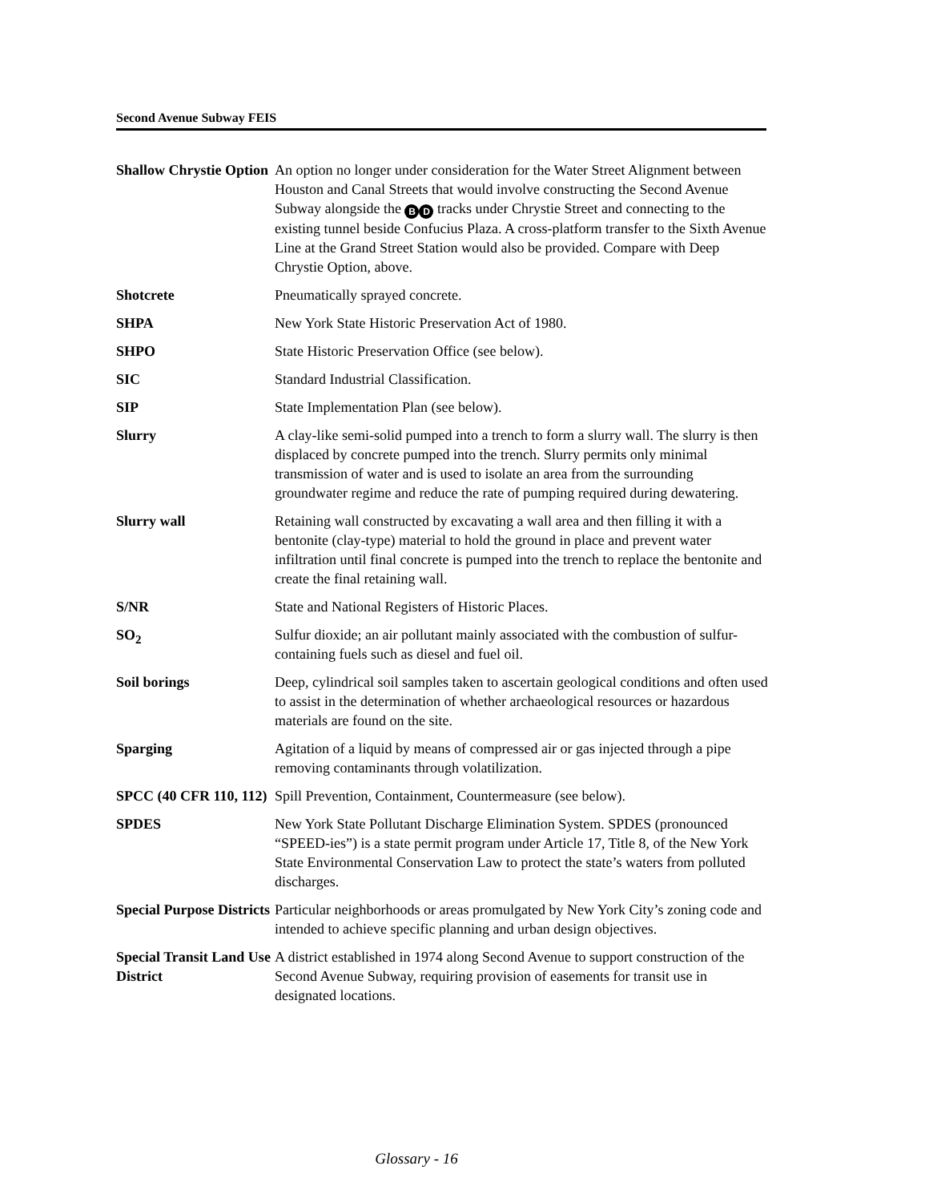Second Avenue Subway FEIS
| Shallow Chrystie Option | An option no longer under consideration for the Water Street Alignment between Houston and Canal Streets that would involve constructing the Second Avenue Subway alongside the B D tracks under Chrystie Street and connecting to the existing tunnel beside Confucius Plaza. A cross-platform transfer to the Sixth Avenue Line at the Grand Street Station would also be provided. Compare with Deep Chrystie Option, above. |
| Shotcrete | Pneumatically sprayed concrete. |
| SHPA | New York State Historic Preservation Act of 1980. |
| SHPO | State Historic Preservation Office (see below). |
| SIC | Standard Industrial Classification. |
| SIP | State Implementation Plan (see below). |
| Slurry | A clay-like semi-solid pumped into a trench to form a slurry wall. The slurry is then displaced by concrete pumped into the trench. Slurry permits only minimal transmission of water and is used to isolate an area from the surrounding groundwater regime and reduce the rate of pumping required during dewatering. |
| Slurry wall | Retaining wall constructed by excavating a wall area and then filling it with a bentonite (clay-type) material to hold the ground in place and prevent water infiltration until final concrete is pumped into the trench to replace the bentonite and create the final retaining wall. |
| S/NR | State and National Registers of Historic Places. |
| SO<sub>2</sub> | Sulfur dioxide; an air pollutant mainly associated with the combustion of sulfur-containing fuels such as diesel and fuel oil. |
| Soil borings | Deep, cylindrical soil samples taken to ascertain geological conditions and often used to assist in the determination of whether archaeological resources or hazardous materials are found on the site. |
| Sparging | Agitation of a liquid by means of compressed air or gas injected through a pipe removing contaminants through volatilization. |
| SPCC (40 CFR 110, 112) | Spill Prevention, Containment, Countermeasure (see below). |
| SPDES | New York State Pollutant Discharge Elimination System. SPDES (pronounced “SPEED-ies”) is a state permit program under Article 17, Title 8, of the New York State Environmental Conservation Law to protect the state’s waters from polluted discharges. |
| Special Purpose Districts | Particular neighborhoods or areas promulgated by New York City’s zoning code and intended to achieve specific planning and urban design objectives. |
| Special Transit Land Use District | A district established in 1974 along Second Avenue to support construction of the Second Avenue Subway, requiring provision of easements for transit use in designated locations. |
Glossary - 16